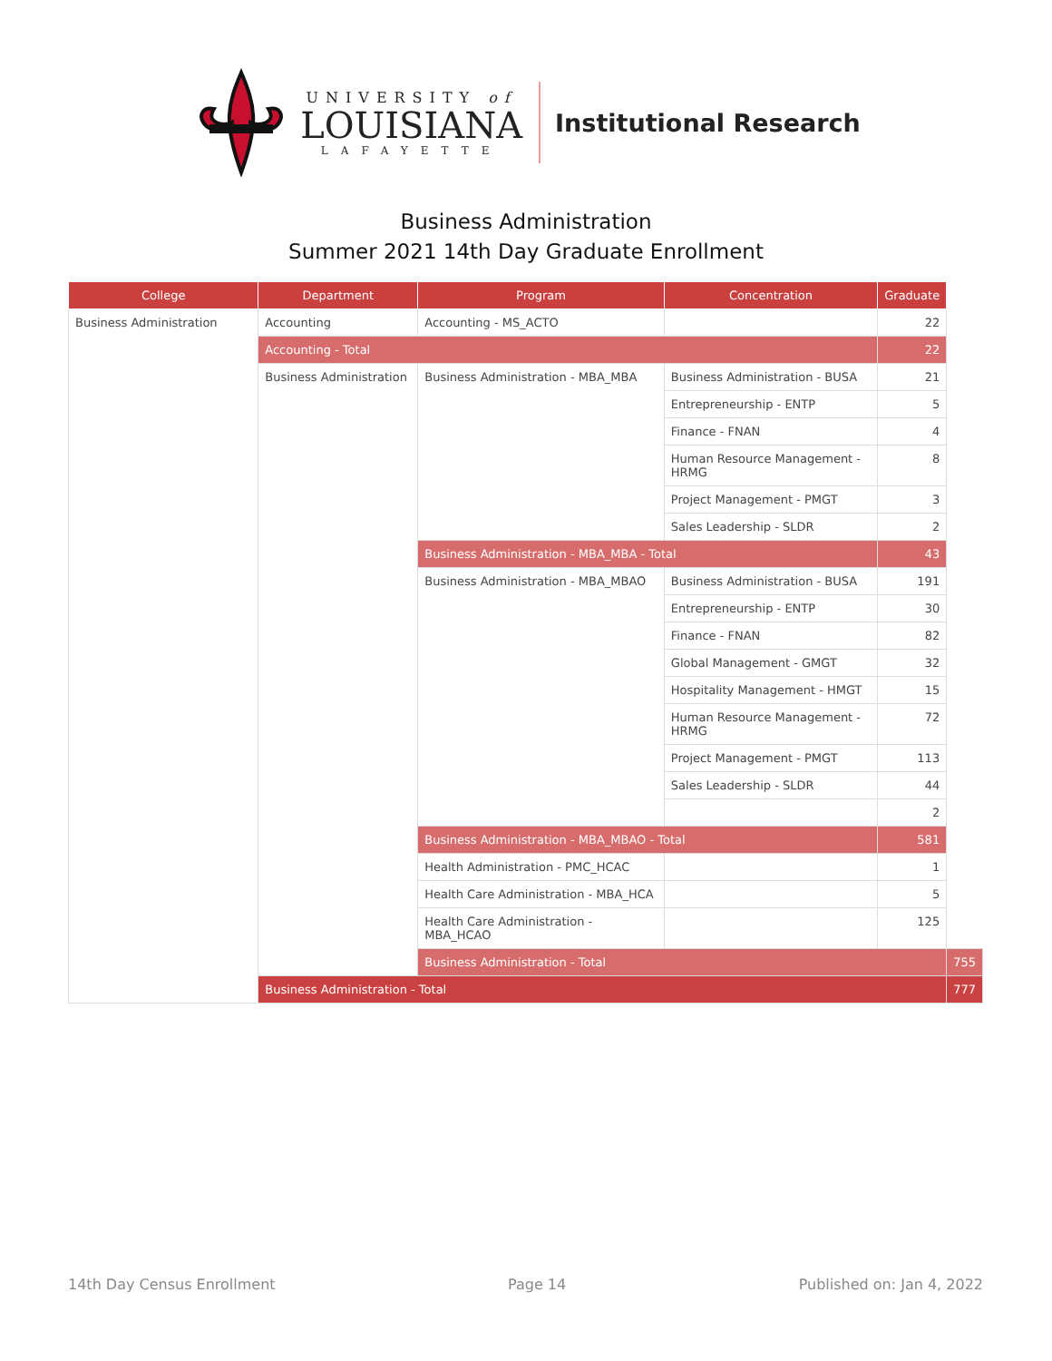UNIVERSITY of
LOUISIANA
LAFAYETTE
Institutional Research
Business Administration
Summer 2021 14th Day Graduate Enrollment
| College | Department | Program | Concentration | Graduate | |
| --- | --- | --- | --- | --- | --- |
| Business Administration | Accounting | Accounting - MS_ACTO | | 22 | |
| | Accounting - Total | | | 22 | |
| | Business Administration | Business Administration - MBA_MBA | Business Administration - BUSA | 21 | |
| | | | Entrepreneurship - ENTP | 5 | |
| | | | Finance - FNAN | 4 | |
| | | | Human Resource Management - HRMG | 8 | |
| | | | Project Management - PMGT | 3 | |
| | | | Sales Leadership - SLDR | 2 | |
| | | Business Administration - MBA_MBA - Total | | 43 | |
| | | Business Administration - MBA_MBAO | Business Administration - BUSA | 191 | |
| | | | Entrepreneurship - ENTP | 30 | |
| | | | Finance - FNAN | 82 | |
| | | | Global Management - GMGT | 32 | |
| | | | Hospitality Management - HMGT | 15 | |
| | | | Human Resource Management - HRMG | 72 | |
| | | | Project Management - PMGT | 113 | |
| | | | Sales Leadership - SLDR | 44 | |
| | | | | 2 | |
| | | Business Administration - MBA_MBAO - Total | | 581 | |
| | | Health Administration - PMC_HCAC | | 1 | |
| | | Health Care Administration - MBA_HCA | | 5 | |
| | | Health Care Administration - MBA_HCAO | | 125 | |
| | | Business Administration - Total | | | 755 |
| | Business Administration - Total | | | | 777 |
14th Day Census Enrollment Page 14 Published on: Jan 4, 2022